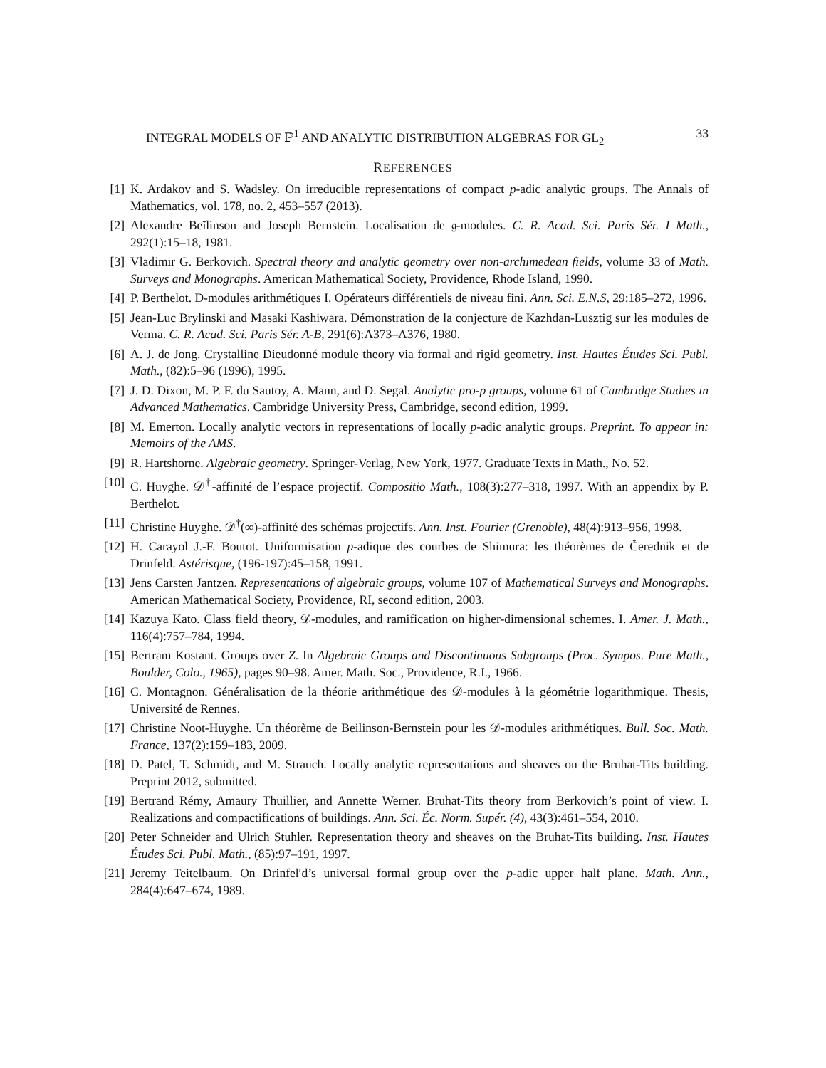INTEGRAL MODELS OF ℙ<sup>1</sup> AND ANALYTIC DISTRIBUTION ALGEBRAS FOR GL<sub>2</sub> 33
REFERENCES
[1] K. Ardakov and S. Wadsley. On irreducible representations of compact p-adic analytic groups. The Annals of Mathematics, vol. 178, no. 2, 453–557 (2013).
[2] Alexandre Beĭlinson and Joseph Bernstein. Localisation de 𝔤-modules. C. R. Acad. Sci. Paris Sér. I Math., 292(1):15–18, 1981.
[3] Vladimir G. Berkovich. Spectral theory and analytic geometry over non-archimedean fields, volume 33 of Math. Surveys and Monographs. American Mathematical Society, Providence, Rhode Island, 1990.
[4] P. Berthelot. D-modules arithmétiques I. Opérateurs différentiels de niveau fini. Ann. Sci. E.N.S, 29:185–272, 1996.
[5] Jean-Luc Brylinski and Masaki Kashiwara. Démonstration de la conjecture de Kazhdan-Lusztig sur les modules de Verma. C. R. Acad. Sci. Paris Sér. A-B, 291(6):A373–A376, 1980.
[6] A. J. de Jong. Crystalline Dieudonné module theory via formal and rigid geometry. Inst. Hautes Études Sci. Publ. Math., (82):5–96 (1996), 1995.
[7] J. D. Dixon, M. P. F. du Sautoy, A. Mann, and D. Segal. Analytic pro-p groups, volume 61 of Cambridge Studies in Advanced Mathematics. Cambridge University Press, Cambridge, second edition, 1999.
[8] M. Emerton. Locally analytic vectors in representations of locally p-adic analytic groups. Preprint. To appear in: Memoirs of the AMS.
[9] R. Hartshorne. Algebraic geometry. Springer-Verlag, New York, 1977. Graduate Texts in Math., No. 52.
[10] C. Huyghe. 𝒟<sup>†</sup>-affinité de l’espace projectif. Compositio Math., 108(3):277–318, 1997. With an appendix by P. Berthelot.
[11] Christine Huyghe. 𝒟<sup>†</sup>(∞)-affinité des schémas projectifs. Ann. Inst. Fourier (Grenoble), 48(4):913–956, 1998.
[12] H. Carayol J.-F. Boutot. Uniformisation p-adique des courbes de Shimura: les théorèmes de Čerednik et de Drinfeld. Astérisque, (196-197):45–158, 1991.
[13] Jens Carsten Jantzen. Representations of algebraic groups, volume 107 of Mathematical Surveys and Monographs. American Mathematical Society, Providence, RI, second edition, 2003.
[14] Kazuya Kato. Class field theory, 𝒟-modules, and ramification on higher-dimensional schemes. I. Amer. J. Math., 116(4):757–784, 1994.
[15] Bertram Kostant. Groups over Z. In Algebraic Groups and Discontinuous Subgroups (Proc. Sympos. Pure Math., Boulder, Colo., 1965), pages 90–98. Amer. Math. Soc., Providence, R.I., 1966.
[16] C. Montagnon. Généralisation de la théorie arithmétique des 𝒟-modules à la géométrie logarithmique. Thesis, Université de Rennes.
[17] Christine Noot-Huyghe. Un théorème de Beilinson-Bernstein pour les 𝒟-modules arithmétiques. Bull. Soc. Math. France, 137(2):159–183, 2009.
[18] D. Patel, T. Schmidt, and M. Strauch. Locally analytic representations and sheaves on the Bruhat-Tits building. Preprint 2012, submitted.
[19] Bertrand Rémy, Amaury Thuillier, and Annette Werner. Bruhat-Tits theory from Berkovich’s point of view. I. Realizations and compactifications of buildings. Ann. Sci. Éc. Norm. Supér. (4), 43(3):461–554, 2010.
[20] Peter Schneider and Ulrich Stuhler. Representation theory and sheaves on the Bruhat-Tits building. Inst. Hautes Études Sci. Publ. Math., (85):97–191, 1997.
[21] Jeremy Teitelbaum. On Drinfelʹd’s universal formal group over the p-adic upper half plane. Math. Ann., 284(4):647–674, 1989.